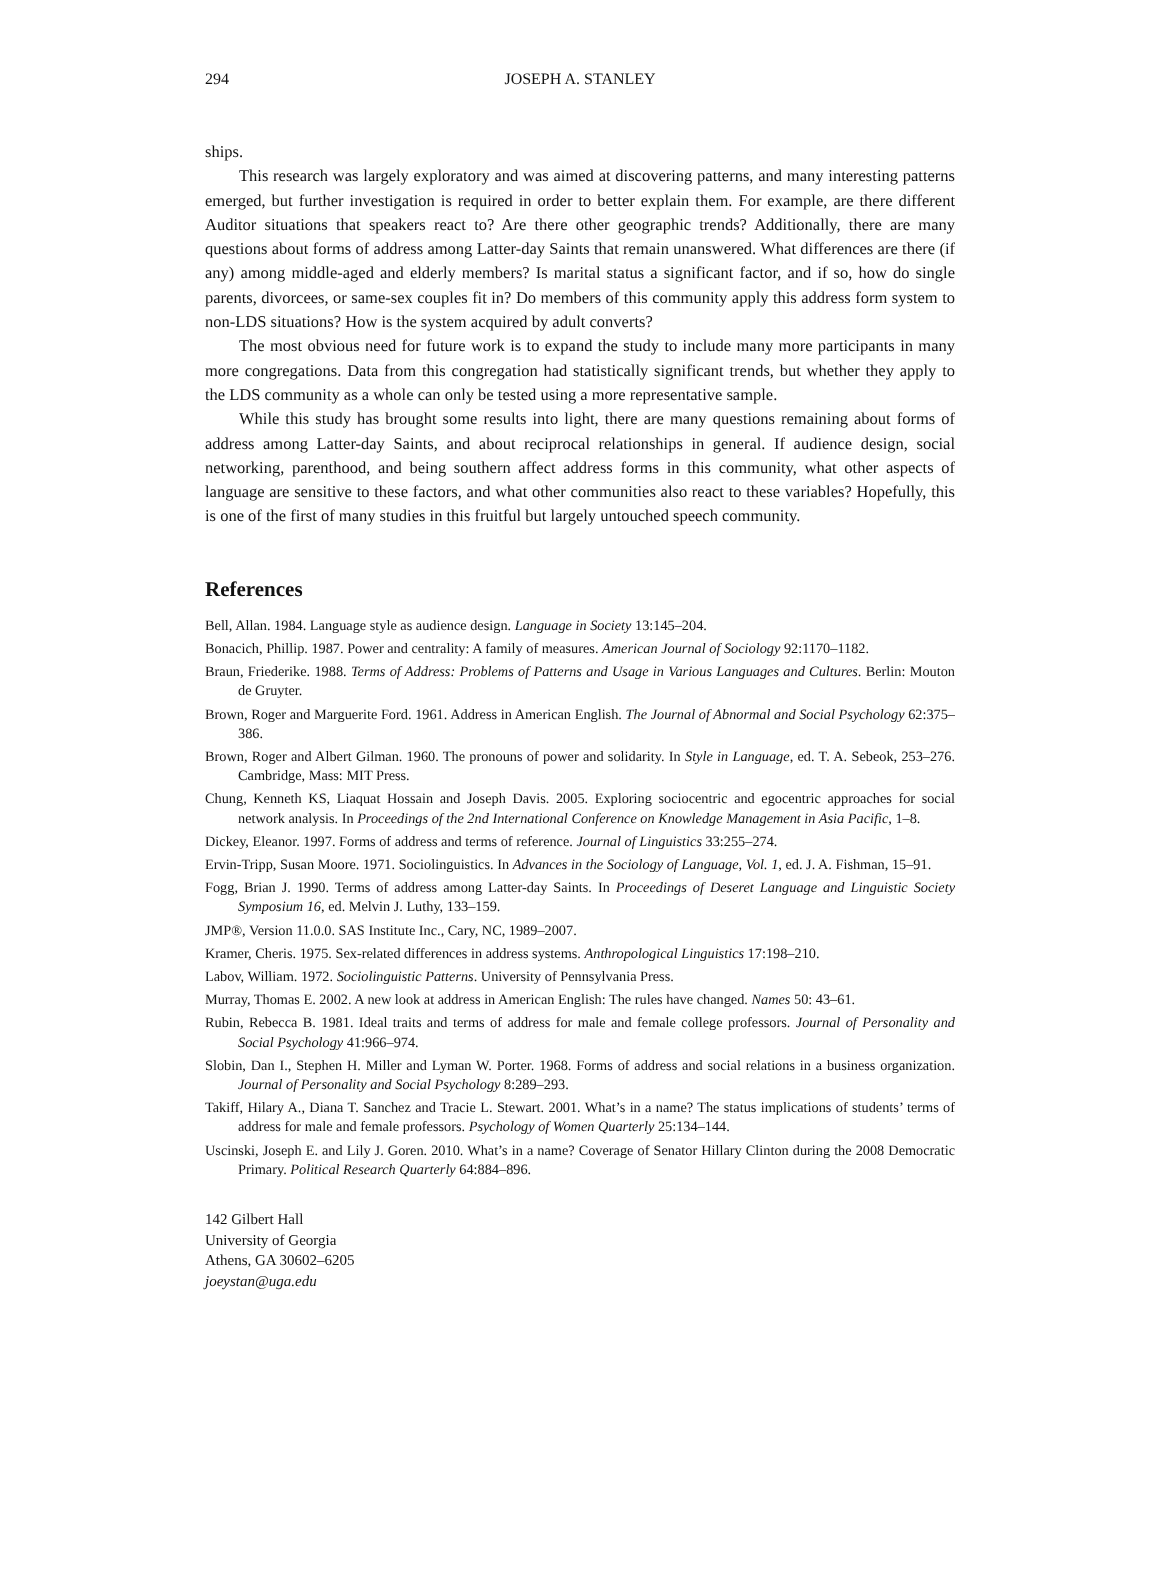294 JOSEPH A. STANLEY
ships.
This research was largely exploratory and was aimed at discovering patterns, and many interesting patterns emerged, but further investigation is required in order to better explain them. For example, are there different Auditor situations that speakers react to? Are there other geographic trends? Additionally, there are many questions about forms of address among Latter-day Saints that remain unanswered. What differences are there (if any) among middle-aged and elderly members? Is marital status a significant factor, and if so, how do single parents, divorcees, or same-sex couples fit in? Do members of this community apply this address form system to non-LDS situations? How is the system acquired by adult converts?
The most obvious need for future work is to expand the study to include many more participants in many more congregations. Data from this congregation had statistically significant trends, but whether they apply to the LDS community as a whole can only be tested using a more representative sample.
While this study has brought some results into light, there are many questions remaining about forms of address among Latter-day Saints, and about reciprocal relationships in general. If audience design, social networking, parenthood, and being southern affect address forms in this community, what other aspects of language are sensitive to these factors, and what other communities also react to these variables? Hopefully, this is one of the first of many studies in this fruitful but largely untouched speech community.
References
Bell, Allan. 1984. Language style as audience design. Language in Society 13:145–204.
Bonacich, Phillip. 1987. Power and centrality: A family of measures. American Journal of Sociology 92:1170–1182.
Braun, Friederike. 1988. Terms of Address: Problems of Patterns and Usage in Various Languages and Cultures. Berlin: Mouton de Gruyter.
Brown, Roger and Marguerite Ford. 1961. Address in American English. The Journal of Abnormal and Social Psychology 62:375–386.
Brown, Roger and Albert Gilman. 1960. The pronouns of power and solidarity. In Style in Language, ed. T. A. Sebeok, 253–276. Cambridge, Mass: MIT Press.
Chung, Kenneth KS, Liaquat Hossain and Joseph Davis. 2005. Exploring sociocentric and egocentric approaches for social network analysis. In Proceedings of the 2nd International Conference on Knowledge Management in Asia Pacific, 1–8.
Dickey, Eleanor. 1997. Forms of address and terms of reference. Journal of Linguistics 33:255–274.
Ervin-Tripp, Susan Moore. 1971. Sociolinguistics. In Advances in the Sociology of Language, Vol. 1, ed. J. A. Fishman, 15–91.
Fogg, Brian J. 1990. Terms of address among Latter-day Saints. In Proceedings of Deseret Language and Linguistic Society Symposium 16, ed. Melvin J. Luthy, 133–159.
JMP®, Version 11.0.0. SAS Institute Inc., Cary, NC, 1989–2007.
Kramer, Cheris. 1975. Sex-related differences in address systems. Anthropological Linguistics 17:198–210.
Labov, William. 1972. Sociolinguistic Patterns. University of Pennsylvania Press.
Murray, Thomas E. 2002. A new look at address in American English: The rules have changed. Names 50: 43–61.
Rubin, Rebecca B. 1981. Ideal traits and terms of address for male and female college professors. Journal of Personality and Social Psychology 41:966–974.
Slobin, Dan I., Stephen H. Miller and Lyman W. Porter. 1968. Forms of address and social relations in a business organization. Journal of Personality and Social Psychology 8:289–293.
Takiff, Hilary A., Diana T. Sanchez and Tracie L. Stewart. 2001. What’s in a name? The status implications of students’ terms of address for male and female professors. Psychology of Women Quarterly 25:134–144.
Uscinski, Joseph E. and Lily J. Goren. 2010. What’s in a name? Coverage of Senator Hillary Clinton during the 2008 Democratic Primary. Political Research Quarterly 64:884–896.
142 Gilbert Hall
University of Georgia
Athens, GA 30602–6205
joeystan@uga.edu